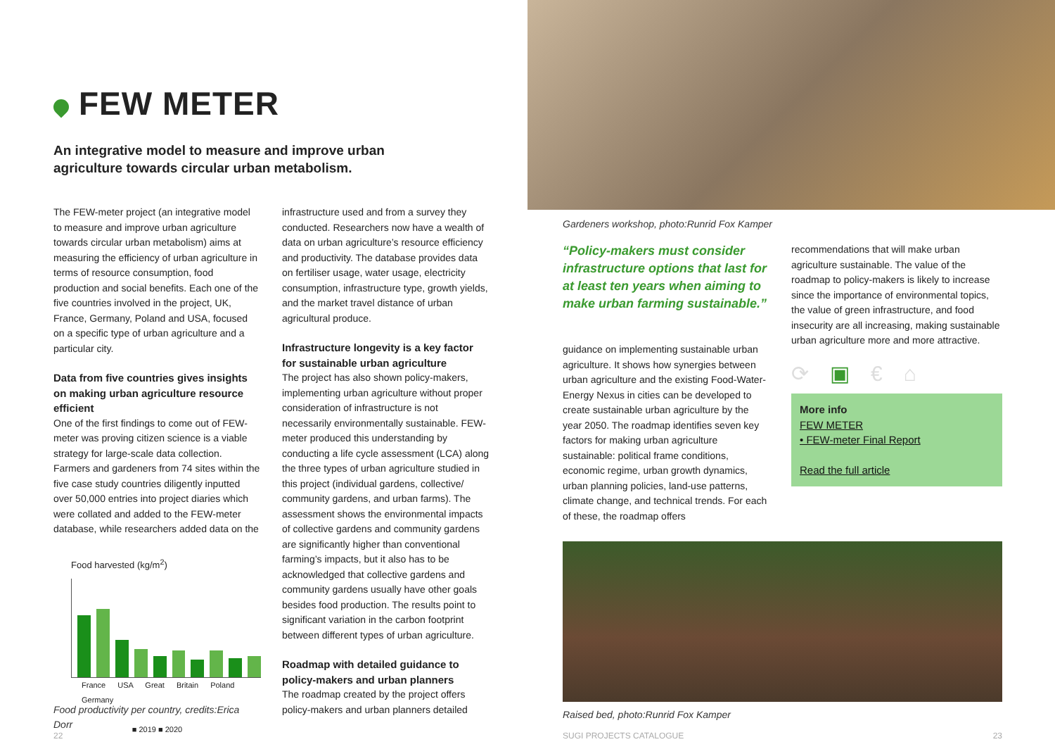FEW METER
An integrative model to measure and improve urban
agriculture towards circular urban metabolism.
The FEW-meter project (an integrative model to measure and improve urban agriculture towards circular urban metabolism) aims at measuring the efficiency of urban agriculture in terms of resource consumption, food production and social benefits. Each one of the five countries involved in the project, UK, France, Germany, Poland and USA, focused on a specific type of urban agriculture and a particular city.
Data from five countries gives insights on making urban agriculture resource efficient
One of the first findings to come out of FEW-meter was proving citizen science is a viable strategy for large-scale data collection. Farmers and gardeners from 74 sites within the five case study countries diligently inputted over 50,000 entries into project diaries which were collated and added to the FEW-meter database, while researchers added data on the
Food harvested (kg/m<sup>2</sup>)
France USA Great Britain Poland Germany
■ 2019 ■ 2020
Food productivity per country, credits:Erica Dorr
infrastructure used and from a survey they conducted. Researchers now have a wealth of data on urban agriculture’s resource efficiency and productivity. The database provides data on fertiliser usage, water usage, electricity consumption, infrastructure type, growth yields, and the market travel distance of urban agricultural produce.
Infrastructure longevity is a key factor for sustainable urban agriculture
The project has also shown policy-makers, implementing urban agriculture without proper consideration of infrastructure is not necessarily environmentally sustainable. FEW-meter produced this understanding by conducting a life cycle assessment (LCA) along the three types of urban agriculture studied in this project (individual gardens, collective/ community gardens, and urban farms). The assessment shows the environmental impacts of collective gardens and community gardens are significantly higher than conventional farming’s impacts, but it also has to be acknowledged that collective gardens and community gardens usually have other goals besides food production. The results point to significant variation in the carbon footprint between different types of urban agriculture.
Roadmap with detailed guidance to policy-makers and urban planners
The roadmap created by the project offers policy-makers and urban planners detailed
22
Gardeners workshop, photo:Runrid Fox Kamper
“Policy-makers must consider infrastructure options that last for at least ten years when aiming to make urban farming sustainable.”
guidance on implementing sustainable urban agriculture. It shows how synergies between urban agriculture and the existing Food-Water-Energy Nexus in cities can be developed to create sustainable urban agriculture by the year 2050. The roadmap identifies seven key factors for making urban agriculture sustainable: political frame conditions, economic regime, urban growth dynamics, urban planning policies, land-use patterns, climate change, and technical trends. For each of these, the roadmap offers
recommendations that will make urban agriculture sustainable. The value of the roadmap to policy-makers is likely to increase since the importance of environmental topics, the value of green infrastructure, and food insecurity are all increasing, making sustainable urban agriculture more and more attractive.
⟳▣€⌂
More info
FEW METER
• FEW-meter Final Report
Read the full article
Raised bed, photo:Runrid Fox Kamper
SUGI PROJECTS CATALOGUE 23